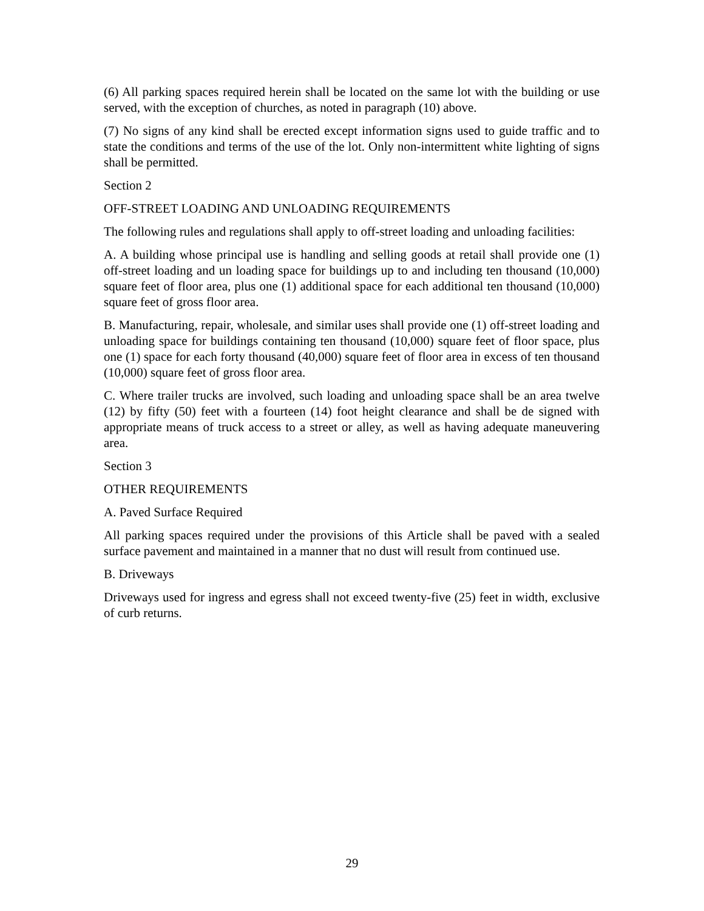(6) All parking spaces required herein shall be located on the same lot with the building or use served, with the exception of churches, as noted in paragraph (10) above.
(7) No signs of any kind shall be erected except information signs used to guide traffic and to state the conditions and terms of the use of the lot. Only non-intermittent white lighting of signs shall be permitted.
Section 2
OFF-STREET LOADING AND UNLOADING REQUIREMENTS
The following rules and regulations shall apply to off-street loading and unloading facilities:
A. A building whose principal use is handling and selling goods at retail shall provide one (1) off-street loading and un loading space for buildings up to and including ten thousand (10,000) square feet of floor area, plus one (1) additional space for each additional ten thousand (10,000) square feet of gross floor area.
B. Manufacturing, repair, wholesale, and similar uses shall provide one (1) off-street loading and unloading space for buildings containing ten thousand (10,000) square feet of floor space, plus one (1) space for each forty thousand (40,000) square feet of floor area in excess of ten thousand (10,000) square feet of gross floor area.
C. Where trailer trucks are involved, such loading and unloading space shall be an area twelve (12) by fifty (50) feet with a fourteen (14) foot height clearance and shall be de signed with appropriate means of truck access to a street or alley, as well as having adequate maneuvering area.
Section 3
OTHER REQUIREMENTS
A. Paved Surface Required
All parking spaces required under the provisions of this Article shall be paved with a sealed surface pavement and maintained in a manner that no dust will result from continued use.
B. Driveways
Driveways used for ingress and egress shall not exceed twenty-five (25) feet in width, exclusive of curb returns.
29